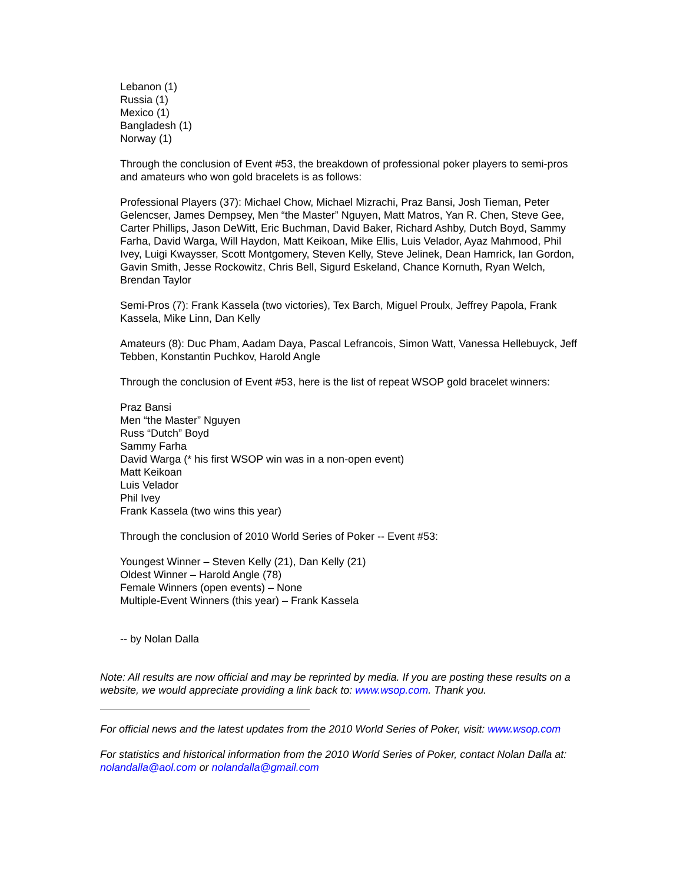Lebanon (1)
Russia (1)
Mexico (1)
Bangladesh (1)
Norway (1)
Through the conclusion of Event #53, the breakdown of professional poker players to semi-pros and amateurs who won gold bracelets is as follows:
Professional Players (37): Michael Chow, Michael Mizrachi, Praz Bansi, Josh Tieman, Peter Gelencser, James Dempsey, Men “the Master” Nguyen, Matt Matros, Yan R. Chen, Steve Gee, Carter Phillips, Jason DeWitt, Eric Buchman, David Baker, Richard Ashby, Dutch Boyd, Sammy Farha, David Warga, Will Haydon, Matt Keikoan, Mike Ellis, Luis Velador, Ayaz Mahmood, Phil Ivey, Luigi Kwaysser, Scott Montgomery, Steven Kelly, Steve Jelinek, Dean Hamrick, Ian Gordon, Gavin Smith, Jesse Rockowitz, Chris Bell, Sigurd Eskeland, Chance Kornuth, Ryan Welch, Brendan Taylor
Semi-Pros (7): Frank Kassela (two victories), Tex Barch, Miguel Proulx, Jeffrey Papola, Frank Kassela, Mike Linn, Dan Kelly
Amateurs (8): Duc Pham, Aadam Daya, Pascal Lefrancois, Simon Watt, Vanessa Hellebuyck, Jeff Tebben, Konstantin Puchkov, Harold Angle
Through the conclusion of Event #53, here is the list of repeat WSOP gold bracelet winners:
Praz Bansi
Men “the Master” Nguyen
Russ “Dutch” Boyd
Sammy Farha
David Warga (* his first WSOP win was in a non-open event)
Matt Keikoan
Luis Velador
Phil Ivey
Frank Kassela (two wins this year)
Through the conclusion of 2010 World Series of Poker -- Event #53:
Youngest Winner – Steven Kelly (21), Dan Kelly (21)
Oldest Winner – Harold Angle (78)
Female Winners (open events) – None
Multiple-Event Winners (this year) – Frank Kassela
-- by Nolan Dalla
Note: All results are now official and may be reprinted by media. If you are posting these results on a website, we would appreciate providing a link back to: www.wsop.com. Thank you.
For official news and the latest updates from the 2010 World Series of Poker, visit: www.wsop.com
For statistics and historical information from the 2010 World Series of Poker, contact Nolan Dalla at: nolandalla@aol.com or nolandalla@gmail.com